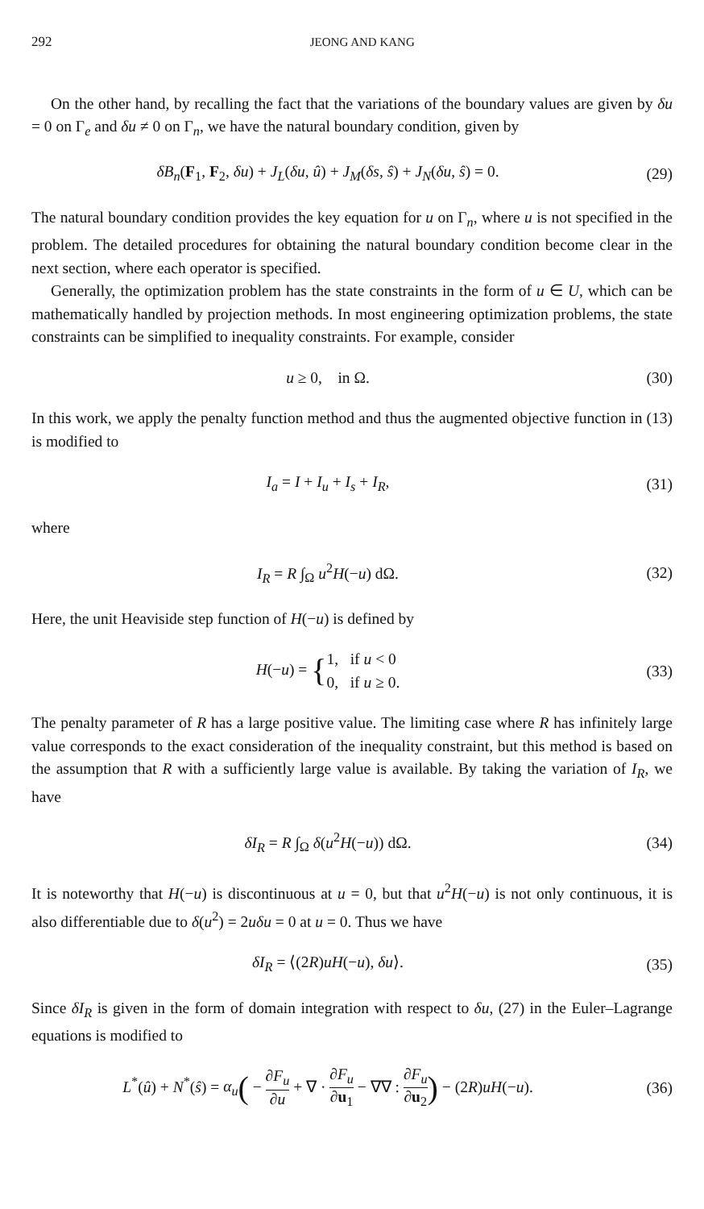292 JEONG AND KANG
On the other hand, by recalling the fact that the variations of the boundary values are given by δu = 0 on Γ<sub>e</sub> and δu ≠ 0 on Γ<sub>n</sub>, we have the natural boundary condition, given by
δB<sub>n</sub>(F<sub>1</sub>, F<sub>2</sub>, δu) + J<sub>L</sub>(δu, û) + J<sub>M</sub>(δs, ŝ) + J<sub>N</sub>(δu, ŝ) = 0.
(29)
The natural boundary condition provides the key equation for u on Γ<sub>n</sub>, where u is not specified in the problem. The detailed procedures for obtaining the natural boundary condition become clear in the next section, where each operator is specified.
Generally, the optimization problem has the state constraints in the form of u ∈ U, which can be mathematically handled by projection methods. In most engineering optimization problems, the state constraints can be simplified to inequality constraints. For example, consider
u ≥ 0, in Ω. (30)
In this work, we apply the penalty function method and thus the augmented objective function in (13) is modified to
I<sub>a</sub> = I + I<sub>u</sub> + I<sub>s</sub> + I<sub>R</sub>, (31)
where
I<sub>R</sub> = R ∫<sub>Ω</sub> u<sup>2</sup>H(−u) dΩ. (32)
Here, the unit Heaviside step function of H(−u) is defined by
H(−u) = {1, if u < 0
0, if u ≥ 0.
(33)
The penalty parameter of R has a large positive value. The limiting case where R has infinitely large value corresponds to the exact consideration of the inequality constraint, but this method is based on the assumption that R with a sufficiently large value is available. By taking the variation of I<sub>R</sub>, we have
δI<sub>R</sub> = R ∫<sub>Ω</sub> δ(u<sup>2</sup>H(−u)) dΩ. (34)
It is noteworthy that H(−u) is discontinuous at u = 0, but that u<sup>2</sup>H(−u) is not only continuous, it is also differentiable due to δ(u<sup>2</sup>) = 2uδu = 0 at u = 0. Thus we have
δI<sub>R</sub> = ⟨(2R)uH(−u), δu⟩. (35)
Since δI<sub>R</sub> is given in the form of domain integration with respect to δu, (27) in the Euler–Lagrange equations is modified to
L<sup>*</sup>(û) + N<sup>*</sup>(ŝ) = α<sub>u</sub>( − ∂F<sub>u</sub> ∂u + ∇ · ∂F<sub>u</sub> ∂u<sub>1</sub> − ∇∇ : ∂F<sub>u</sub> ∂u<sub>2</sub>) − (2R)uH(−u).
(36)